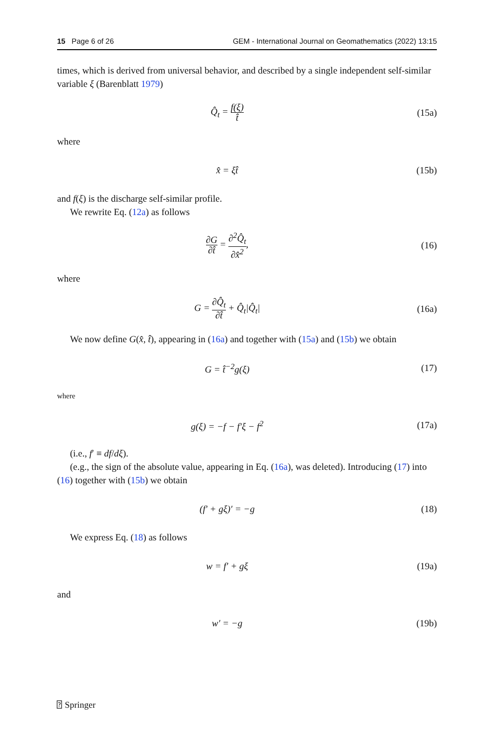15 Page 6 of 26 GEM - International Journal on Geomathematics (2022) 13:15
times, which is derived from universal behavior, and described by a single independent self-similar variable ξ (Barenblatt 1979)
Q̂<sub>t</sub> = f(ξ) t̂
(15a)
where
x̂ = ξt̂ (15b)
and f(ξ) is the discharge self-similar profile.
We rewrite Eq. (12a) as follows
∂G ∂t̂ = ∂<sup>2</sup>Q̂<sub>t</sub> ∂x̂<sup>2</sup>, (16)
where
G = ∂Q̂<sub>t</sub> ∂t̂ + Q̂<sub>t</sub>|Q̂<sub>t</sub>| (16a)
We now define G(x̂, t̂), appearing in (16a) and together with (15a) and (15b) we obtain
G = t̂<sup>−2</sup>g(ξ) (17)
where
g(ξ) = −f − f′ξ − f<sup>2</sup> (17a)
(i.e., f′ ≡ df/dξ).
(e.g., the sign of the absolute value, appearing in Eq. (16a), was deleted). Introducing (17) into (16) together with (15b) we obtain
(f′ + gξ)′ = −g (18)
We express Eq. (18) as follows
w = f′ + gξ (19a)
and
w′ = −g (19b)
⍰ Springer